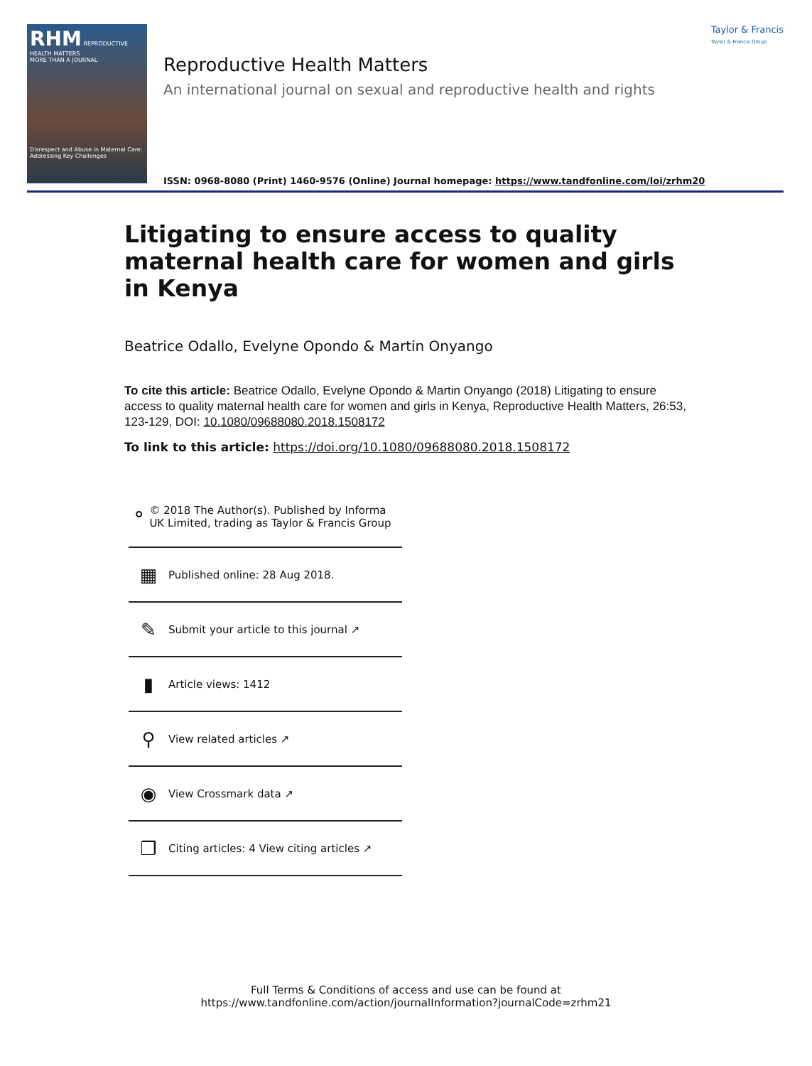RHM REPRODUCTIVE HEALTH MATTERS
MORE THAN A JOURNAL
Disrespect and Abuse in Maternal Care: Addressing Key Challenges
Taylor & Francis
Taylor & Francis Group
Reproductive Health Matters
An international journal on sexual and reproductive health and rights
ISSN: 0968-8080 (Print) 1460-9576 (Online) Journal homepage: https://www.tandfonline.com/loi/zrhm20
Litigating to ensure access to quality maternal health care for women and girls in Kenya
Beatrice Odallo, Evelyne Opondo & Martin Onyango
To cite this article: Beatrice Odallo, Evelyne Opondo & Martin Onyango (2018) Litigating to ensure access to quality maternal health care for women and girls in Kenya, Reproductive Health Matters, 26:53, 123-129, DOI: 10.1080/09688080.2018.1508172
To link to this article: https://doi.org/10.1080/09688080.2018.1508172
⚬
© 2018 The Author(s). Published by Informa UK Limited, trading as Taylor & Francis Group
▦
Published online: 28 Aug 2018.
✎
Submit your article to this journal ↗
▮
Article views: 1412
⚲
View related articles ↗
◉
View Crossmark data ↗
❐
Citing articles: 4 View citing articles ↗
Full Terms & Conditions of access and use can be found at
https://www.tandfonline.com/action/journalInformation?journalCode=zrhm21